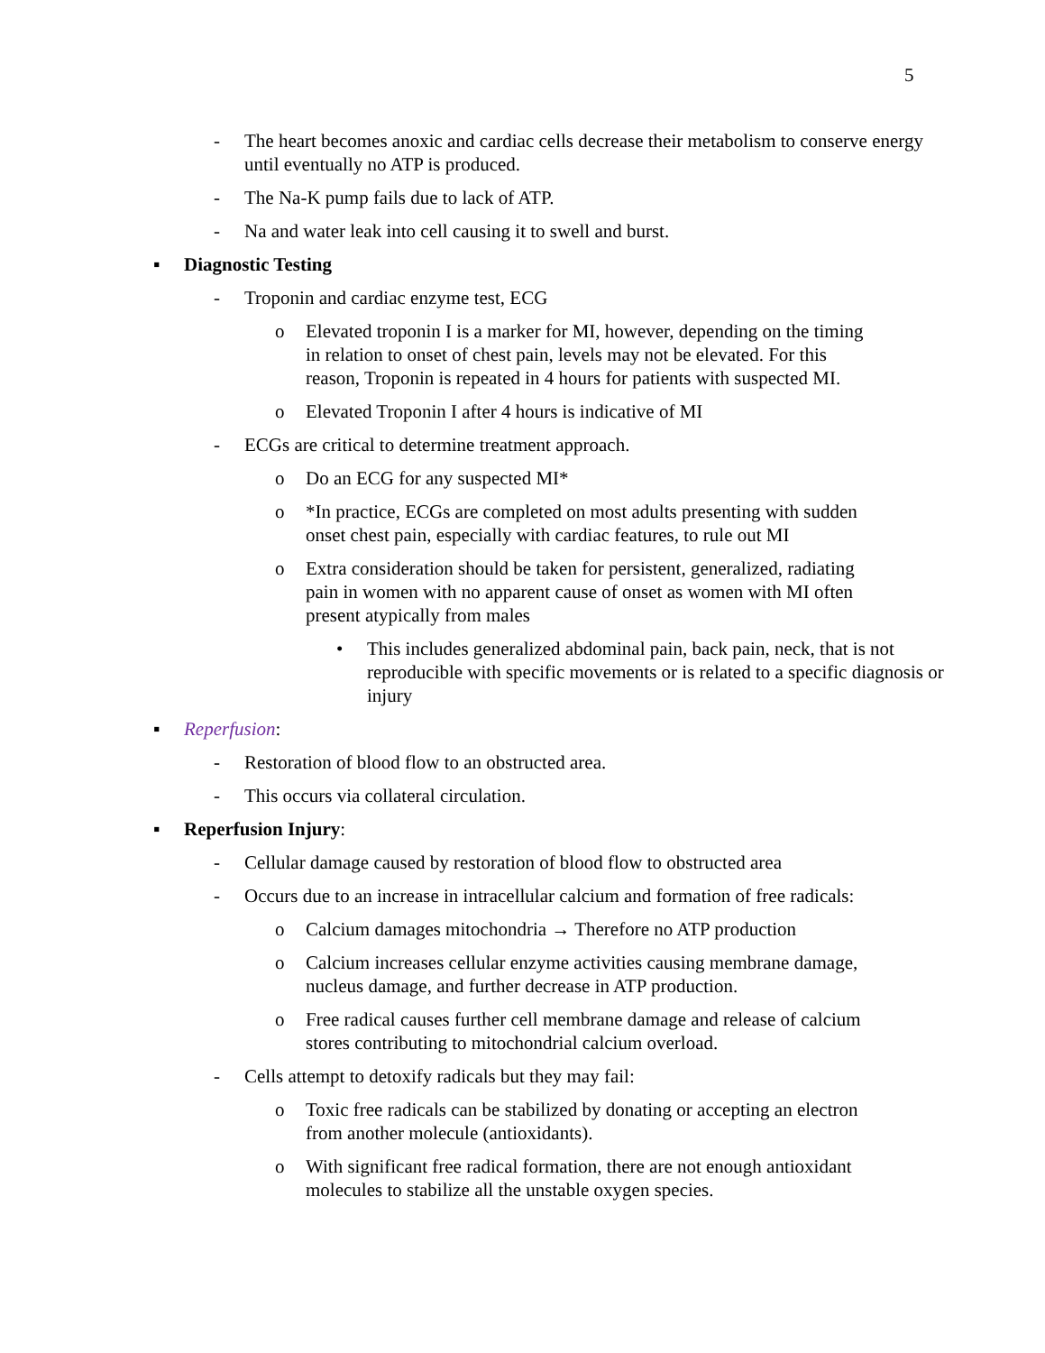5
- The heart becomes anoxic and cardiac cells decrease their metabolism to conserve energy until eventually no ATP is produced.
- The Na-K pump fails due to lack of ATP.
- Na and water leak into cell causing it to swell and burst.
▪ Diagnostic Testing
- Troponin and cardiac enzyme test, ECG
o Elevated troponin I is a marker for MI, however, depending on the timing in relation to onset of chest pain, levels may not be elevated. For this reason, Troponin is repeated in 4 hours for patients with suspected MI.
o Elevated Troponin I after 4 hours is indicative of MI
- ECGs are critical to determine treatment approach.
o Do an ECG for any suspected MI*
o *In practice, ECGs are completed on most adults presenting with sudden onset chest pain, especially with cardiac features, to rule out MI
o Extra consideration should be taken for persistent, generalized, radiating pain in women with no apparent cause of onset as women with MI often present atypically from males
• This includes generalized abdominal pain, back pain, neck, that is not reproducible with specific movements or is related to a specific diagnosis or injury
▪ Reperfusion:
- Restoration of blood flow to an obstructed area.
- This occurs via collateral circulation.
▪ Reperfusion Injury:
- Cellular damage caused by restoration of blood flow to obstructed area
- Occurs due to an increase in intracellular calcium and formation of free radicals:
o Calcium damages mitochondria → Therefore no ATP production
o Calcium increases cellular enzyme activities causing membrane damage, nucleus damage, and further decrease in ATP production.
o Free radical causes further cell membrane damage and release of calcium stores contributing to mitochondrial calcium overload.
- Cells attempt to detoxify radicals but they may fail:
o Toxic free radicals can be stabilized by donating or accepting an electron from another molecule (antioxidants).
o With significant free radical formation, there are not enough antioxidant molecules to stabilize all the unstable oxygen species.